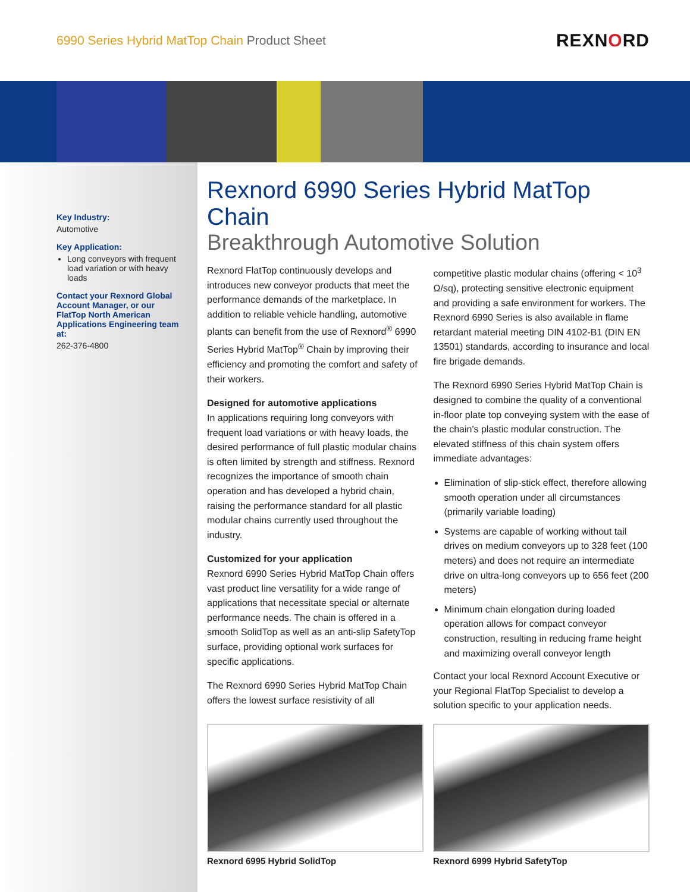6990 Series Hybrid MatTop Chain Product Sheet
REXNORD
Key Industry:
Automotive
Key Application:
Long conveyors with frequent load variation or with heavy loads
Contact your Rexnord Global Account Manager, or our FlatTop North American Applications Engineering team at:
262-376-4800
Rexnord 6990 Series Hybrid MatTop Chain
Breakthrough Automotive Solution
Rexnord FlatTop continuously develops and introduces new conveyor products that meet the performance demands of the marketplace. In addition to reliable vehicle handling, automotive plants can benefit from the use of Rexnord<sup>®</sup> 6990 Series Hybrid MatTop<sup>®</sup> Chain by improving their efficiency and promoting the comfort and safety of their workers.
Designed for automotive applications
In applications requiring long conveyors with frequent load variations or with heavy loads, the desired performance of full plastic modular chains is often limited by strength and stiffness. Rexnord recognizes the importance of smooth chain operation and has developed a hybrid chain, raising the performance standard for all plastic modular chains currently used throughout the industry.
Customized for your application
Rexnord 6990 Series Hybrid MatTop Chain offers vast product line versatility for a wide range of applications that necessitate special or alternate performance needs. The chain is offered in a smooth SolidTop as well as an anti-slip SafetyTop surface, providing optional work surfaces for specific applications.
The Rexnord 6990 Series Hybrid MatTop Chain offers the lowest surface resistivity of all competitive plastic modular chains (offering < 10<sup>3</sup> Ω/sq), protecting sensitive electronic equipment and providing a safe environment for workers. The Rexnord 6990 Series is also available in flame retardant material meeting DIN 4102-B1 (DIN EN 13501) standards, according to insurance and local fire brigade demands.
The Rexnord 6990 Series Hybrid MatTop Chain is designed to combine the quality of a conventional in-floor plate top conveying system with the ease of the chain's plastic modular construction. The elevated stiffness of this chain system offers immediate advantages:
Elimination of slip-stick effect, therefore allowing smooth operation under all circumstances (primarily variable loading)
Systems are capable of working without tail drives on medium conveyors up to 328 feet (100 meters) and does not require an intermediate drive on ultra-long conveyors up to 656 feet (200 meters)
Minimum chain elongation during loaded operation allows for compact conveyor construction, resulting in reducing frame height and maximizing overall conveyor length
Contact your local Rexnord Account Executive or your Regional FlatTop Specialist to develop a solution specific to your application needs.
Rexnord 6995 Hybrid SolidTop Rexnord 6999 Hybrid SafetyTop